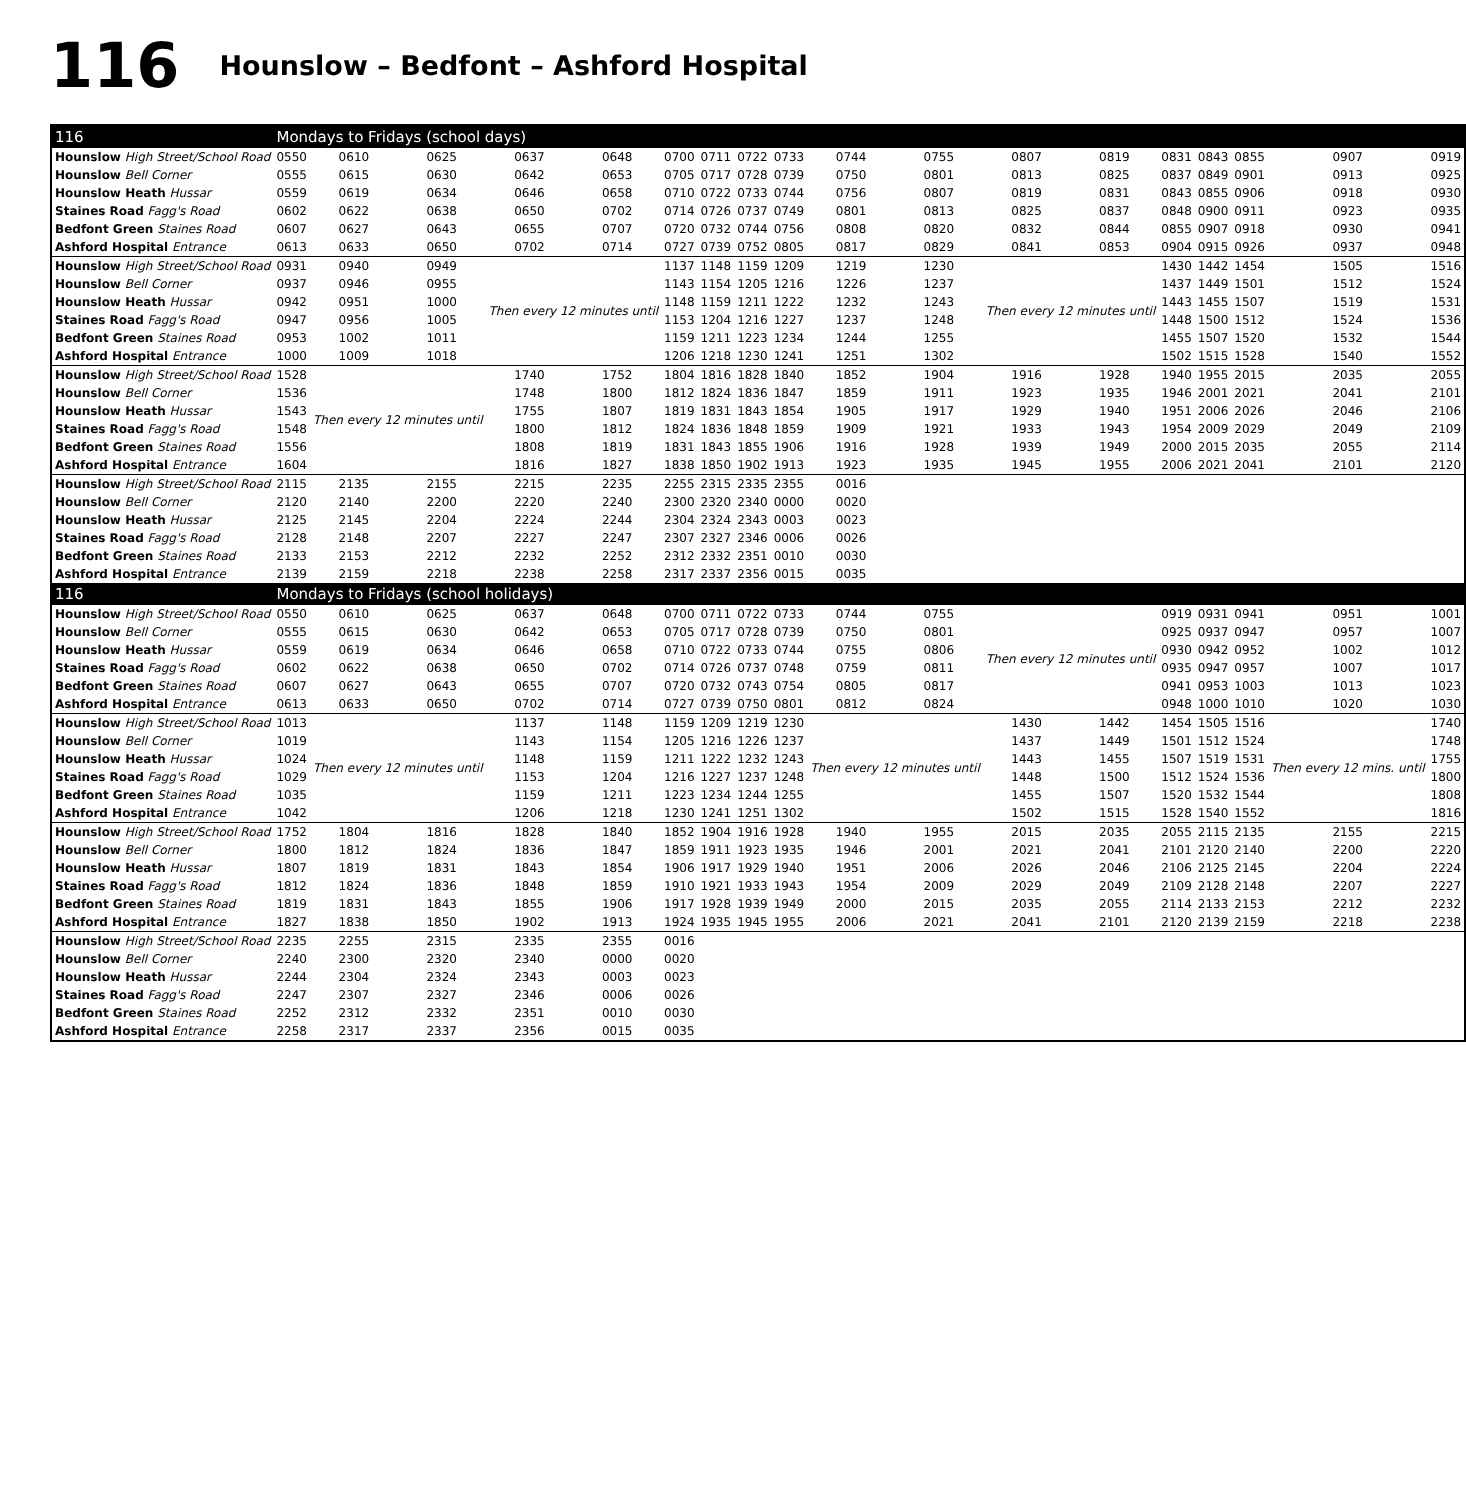116 Hounslow – Bedfont – Ashford Hospital
| 116 | Mondays to Fridays (school days) | | | | | | | | | | | | | | | | | |
| Hounslow High Street/School Road | 0550 | 0610 | 0625 | 0637 | 0648 | 0700 | 0711 | 0722 | 0733 | 0744 | 0755 | 0807 | 0819 | 0831 | 0843 | 0855 | 0907 | 0919 |
| Hounslow Bell Corner | 0555 | 0615 | 0630 | 0642 | 0653 | 0705 | 0717 | 0728 | 0739 | 0750 | 0801 | 0813 | 0825 | 0837 | 0849 | 0901 | 0913 | 0925 |
| Hounslow Heath Hussar | 0559 | 0619 | 0634 | 0646 | 0658 | 0710 | 0722 | 0733 | 0744 | 0756 | 0807 | 0819 | 0831 | 0843 | 0855 | 0906 | 0918 | 0930 |
| Staines Road Fagg's Road | 0602 | 0622 | 0638 | 0650 | 0702 | 0714 | 0726 | 0737 | 0749 | 0801 | 0813 | 0825 | 0837 | 0848 | 0900 | 0911 | 0923 | 0935 |
| Bedfont Green Staines Road | 0607 | 0627 | 0643 | 0655 | 0707 | 0720 | 0732 | 0744 | 0756 | 0808 | 0820 | 0832 | 0844 | 0855 | 0907 | 0918 | 0930 | 0941 |
| Ashford Hospital Entrance | 0613 | 0633 | 0650 | 0702 | 0714 | 0727 | 0739 | 0752 | 0805 | 0817 | 0829 | 0841 | 0853 | 0904 | 0915 | 0926 | 0937 | 0948 |
| Hounslow High Street/School Road | 0931 | 0940 | 0949 | Then every 12 minutes until | | 1137 | 1148 | 1159 | 1209 | 1219 | 1230 | Then every 12 minutes until | | 1430 | 1442 | 1454 | 1505 | 1516 |
| Hounslow Bell Corner | 0937 | 0946 | 0955 | | | 1143 | 1154 | 1205 | 1216 | 1226 | 1237 | | | 1437 | 1449 | 1501 | 1512 | 1524 |
| Hounslow Heath Hussar | 0942 | 0951 | 1000 | | | 1148 | 1159 | 1211 | 1222 | 1232 | 1243 | | | 1443 | 1455 | 1507 | 1519 | 1531 |
| Staines Road Fagg's Road | 0947 | 0956 | 1005 | | | 1153 | 1204 | 1216 | 1227 | 1237 | 1248 | | | 1448 | 1500 | 1512 | 1524 | 1536 |
| Bedfont Green Staines Road | 0953 | 1002 | 1011 | | | 1159 | 1211 | 1223 | 1234 | 1244 | 1255 | | | 1455 | 1507 | 1520 | 1532 | 1544 |
| Ashford Hospital Entrance | 1000 | 1009 | 1018 | | | 1206 | 1218 | 1230 | 1241 | 1251 | 1302 | | | 1502 | 1515 | 1528 | 1540 | 1552 |
| Hounslow High Street/School Road | 1528 | Then every 12 minutes until | | 1740 | 1752 | 1804 | 1816 | 1828 | 1840 | 1852 | 1904 | 1916 | 1928 | 1940 | 1955 | 2015 | 2035 | 2055 |
| Hounslow Bell Corner | 1536 | | | 1748 | 1800 | 1812 | 1824 | 1836 | 1847 | 1859 | 1911 | 1923 | 1935 | 1946 | 2001 | 2021 | 2041 | 2101 |
| Hounslow Heath Hussar | 1543 | | | 1755 | 1807 | 1819 | 1831 | 1843 | 1854 | 1905 | 1917 | 1929 | 1940 | 1951 | 2006 | 2026 | 2046 | 2106 |
| Staines Road Fagg's Road | 1548 | | | 1800 | 1812 | 1824 | 1836 | 1848 | 1859 | 1909 | 1921 | 1933 | 1943 | 1954 | 2009 | 2029 | 2049 | 2109 |
| Bedfont Green Staines Road | 1556 | | | 1808 | 1819 | 1831 | 1843 | 1855 | 1906 | 1916 | 1928 | 1939 | 1949 | 2000 | 2015 | 2035 | 2055 | 2114 |
| Ashford Hospital Entrance | 1604 | | | 1816 | 1827 | 1838 | 1850 | 1902 | 1913 | 1923 | 1935 | 1945 | 1955 | 2006 | 2021 | 2041 | 2101 | 2120 |
| Hounslow High Street/School Road | 2115 | 2135 | 2155 | 2215 | 2235 | 2255 | 2315 | 2335 | 2355 | 0016 | | | | | | | | |
| Hounslow Bell Corner | 2120 | 2140 | 2200 | 2220 | 2240 | 2300 | 2320 | 2340 | 0000 | 0020 | | | | | | | | |
| Hounslow Heath Hussar | 2125 | 2145 | 2204 | 2224 | 2244 | 2304 | 2324 | 2343 | 0003 | 0023 | | | | | | | | |
| Staines Road Fagg's Road | 2128 | 2148 | 2207 | 2227 | 2247 | 2307 | 2327 | 2346 | 0006 | 0026 | | | | | | | | |
| Bedfont Green Staines Road | 2133 | 2153 | 2212 | 2232 | 2252 | 2312 | 2332 | 2351 | 0010 | 0030 | | | | | | | | |
| Ashford Hospital Entrance | 2139 | 2159 | 2218 | 2238 | 2258 | 2317 | 2337 | 2356 | 0015 | 0035 | | | | | | | | |
| 116 | Mondays to Fridays (school holidays) | | | | | | | | | | | | | | | | | |
| Hounslow High Street/School Road | 0550 | 0610 | 0625 | 0637 | 0648 | 0700 | 0711 | 0722 | 0733 | 0744 | 0755 | Then every 12 minutes until | | 0919 | 0931 | 0941 | 0951 | 1001 |
| Hounslow Bell Corner | 0555 | 0615 | 0630 | 0642 | 0653 | 0705 | 0717 | 0728 | 0739 | 0750 | 0801 | | | 0925 | 0937 | 0947 | 0957 | 1007 |
| Hounslow Heath Hussar | 0559 | 0619 | 0634 | 0646 | 0658 | 0710 | 0722 | 0733 | 0744 | 0755 | 0806 | | | 0930 | 0942 | 0952 | 1002 | 1012 |
| Staines Road Fagg's Road | 0602 | 0622 | 0638 | 0650 | 0702 | 0714 | 0726 | 0737 | 0748 | 0759 | 0811 | | | 0935 | 0947 | 0957 | 1007 | 1017 |
| Bedfont Green Staines Road | 0607 | 0627 | 0643 | 0655 | 0707 | 0720 | 0732 | 0743 | 0754 | 0805 | 0817 | | | 0941 | 0953 | 1003 | 1013 | 1023 |
| Ashford Hospital Entrance | 0613 | 0633 | 0650 | 0702 | 0714 | 0727 | 0739 | 0750 | 0801 | 0812 | 0824 | | | 0948 | 1000 | 1010 | 1020 | 1030 |
| Hounslow High Street/School Road | 1013 | Then every 12 minutes until | | 1137 | 1148 | 1159 | 1209 | 1219 | 1230 | Then every 12 minutes until | | 1430 | 1442 | 1454 | 1505 | 1516 | Then every 12 mins. until | 1740 |
| Hounslow Bell Corner | 1019 | | | 1143 | 1154 | 1205 | 1216 | 1226 | 1237 | | | 1437 | 1449 | 1501 | 1512 | 1524 | | 1748 |
| Hounslow Heath Hussar | 1024 | | | 1148 | 1159 | 1211 | 1222 | 1232 | 1243 | | | 1443 | 1455 | 1507 | 1519 | 1531 | | 1755 |
| Staines Road Fagg's Road | 1029 | | | 1153 | 1204 | 1216 | 1227 | 1237 | 1248 | | | 1448 | 1500 | 1512 | 1524 | 1536 | | 1800 |
| Bedfont Green Staines Road | 1035 | | | 1159 | 1211 | 1223 | 1234 | 1244 | 1255 | | | 1455 | 1507 | 1520 | 1532 | 1544 | | 1808 |
| Ashford Hospital Entrance | 1042 | | | 1206 | 1218 | 1230 | 1241 | 1251 | 1302 | | | 1502 | 1515 | 1528 | 1540 | 1552 | | 1816 |
| Hounslow High Street/School Road | 1752 | 1804 | 1816 | 1828 | 1840 | 1852 | 1904 | 1916 | 1928 | 1940 | 1955 | 2015 | 2035 | 2055 | 2115 | 2135 | 2155 | 2215 |
| Hounslow Bell Corner | 1800 | 1812 | 1824 | 1836 | 1847 | 1859 | 1911 | 1923 | 1935 | 1946 | 2001 | 2021 | 2041 | 2101 | 2120 | 2140 | 2200 | 2220 |
| Hounslow Heath Hussar | 1807 | 1819 | 1831 | 1843 | 1854 | 1906 | 1917 | 1929 | 1940 | 1951 | 2006 | 2026 | 2046 | 2106 | 2125 | 2145 | 2204 | 2224 |
| Staines Road Fagg's Road | 1812 | 1824 | 1836 | 1848 | 1859 | 1910 | 1921 | 1933 | 1943 | 1954 | 2009 | 2029 | 2049 | 2109 | 2128 | 2148 | 2207 | 2227 |
| Bedfont Green Staines Road | 1819 | 1831 | 1843 | 1855 | 1906 | 1917 | 1928 | 1939 | 1949 | 2000 | 2015 | 2035 | 2055 | 2114 | 2133 | 2153 | 2212 | 2232 |
| Ashford Hospital Entrance | 1827 | 1838 | 1850 | 1902 | 1913 | 1924 | 1935 | 1945 | 1955 | 2006 | 2021 | 2041 | 2101 | 2120 | 2139 | 2159 | 2218 | 2238 |
| Hounslow High Street/School Road | 2235 | 2255 | 2315 | 2335 | 2355 | 0016 | | | | | | | | | | | | |
| Hounslow Bell Corner | 2240 | 2300 | 2320 | 2340 | 0000 | 0020 | | | | | | | | | | | | |
| Hounslow Heath Hussar | 2244 | 2304 | 2324 | 2343 | 0003 | 0023 | | | | | | | | | | | | |
| Staines Road Fagg's Road | 2247 | 2307 | 2327 | 2346 | 0006 | 0026 | | | | | | | | | | | | |
| Bedfont Green Staines Road | 2252 | 2312 | 2332 | 2351 | 0010 | 0030 | | | | | | | | | | | | |
| Ashford Hospital Entrance | 2258 | 2317 | 2337 | 2356 | 0015 | 0035 | | | | | | | | | | | | |